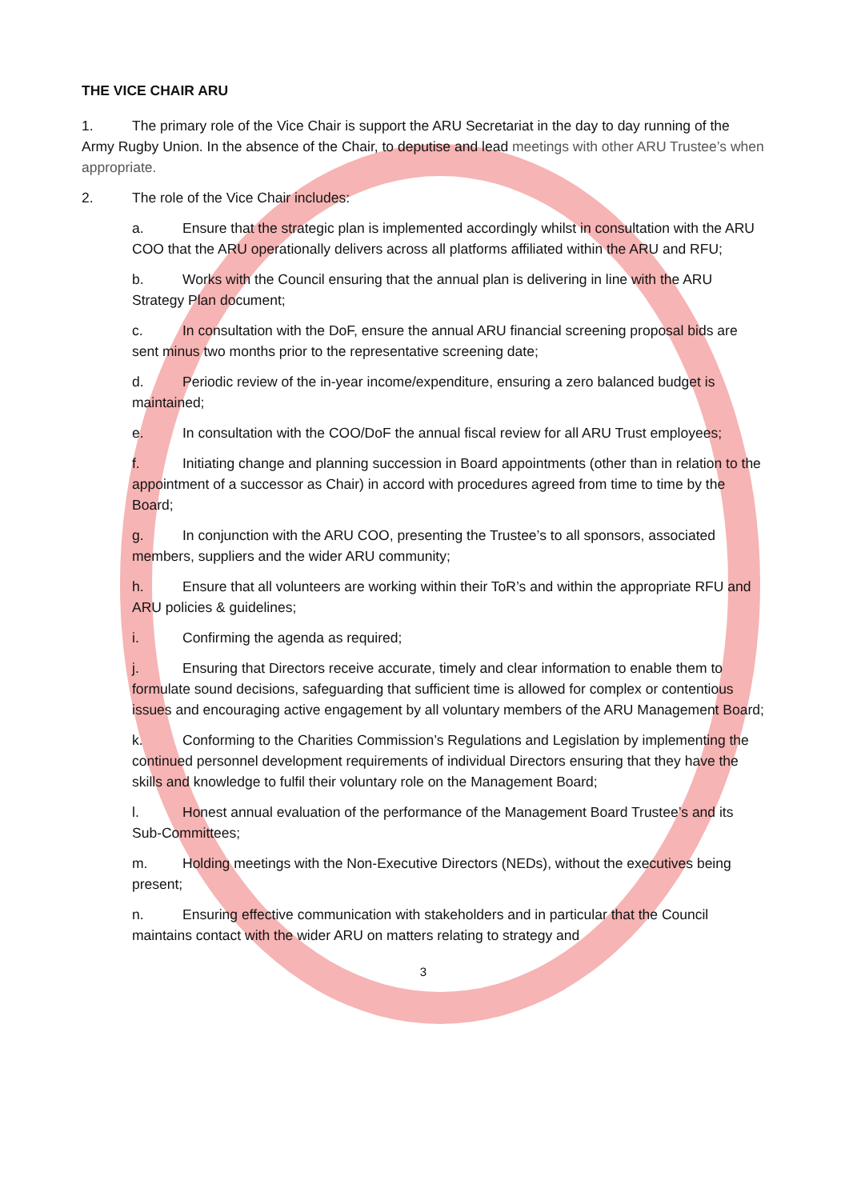THE VICE CHAIR ARU
1. The primary role of the Vice Chair is support the ARU Secretariat in the day to day running of the Army Rugby Union. In the absence of the Chair, to deputise and lead meetings with other ARU Trustee’s when appropriate.
2. The role of the Vice Chair includes:
a. Ensure that the strategic plan is implemented accordingly whilst in consultation with the ARU COO that the ARU operationally delivers across all platforms affiliated within the ARU and RFU;
b. Works with the Council ensuring that the annual plan is delivering in line with the ARU Strategy Plan document;
c. In consultation with the DoF, ensure the annual ARU financial screening proposal bids are sent minus two months prior to the representative screening date;
d. Periodic review of the in-year income/expenditure, ensuring a zero balanced budget is maintained;
e. In consultation with the COO/DoF the annual fiscal review for all ARU Trust employees;
f. Initiating change and planning succession in Board appointments (other than in relation to the appointment of a successor as Chair) in accord with procedures agreed from time to time by the Board;
g. In conjunction with the ARU COO, presenting the Trustee’s to all sponsors, associated members, suppliers and the wider ARU community;
h. Ensure that all volunteers are working within their ToR’s and within the appropriate RFU and ARU policies & guidelines;
i. Confirming the agenda as required;
j. Ensuring that Directors receive accurate, timely and clear information to enable them to formulate sound decisions, safeguarding that sufficient time is allowed for complex or contentious issues and encouraging active engagement by all voluntary members of the ARU Management Board;
k. Conforming to the Charities Commission’s Regulations and Legislation by implementing the continued personnel development requirements of individual Directors ensuring that they have the skills and knowledge to fulfil their voluntary role on the Management Board;
l. Honest annual evaluation of the performance of the Management Board Trustee’s and its Sub-Committees;
m. Holding meetings with the Non-Executive Directors (NEDs), without the executives being present;
n. Ensuring effective communication with stakeholders and in particular that the Council maintains contact with the wider ARU on matters relating to strategy and
3